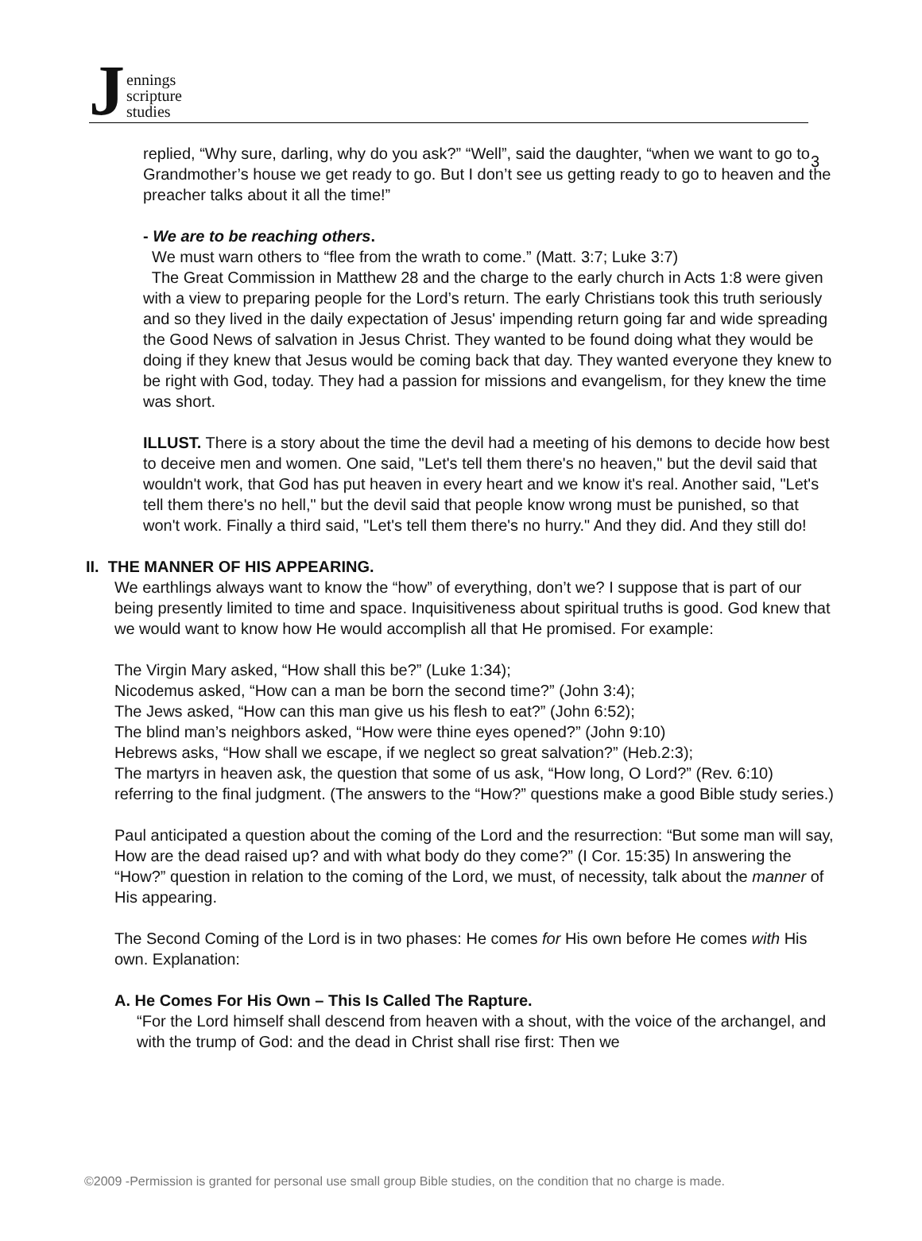Jennings
scripture
studies
3
replied, “Why sure, darling, why do you ask?” “Well”, said the daughter, “when we want to go to Grandmother’s house we get ready to go. But I don’t see us getting ready to go to heaven and the preacher talks about it all the time!”
- We are to be reaching others.
We must warn others to “flee from the wrath to come.” (Matt. 3:7; Luke 3:7)
The Great Commission in Matthew 28 and the charge to the early church in Acts 1:8 were given with a view to preparing people for the Lord’s return. The early Christians took this truth seriously and so they lived in the daily expectation of Jesus' impending return going far and wide spreading the Good News of salvation in Jesus Christ. They wanted to be found doing what they would be doing if they knew that Jesus would be coming back that day. They wanted everyone they knew to be right with God, today. They had a passion for missions and evangelism, for they knew the time was short.
ILLUST. There is a story about the time the devil had a meeting of his demons to decide how best to deceive men and women. One said, "Let's tell them there's no heaven," but the devil said that wouldn't work, that God has put heaven in every heart and we know it's real. Another said, "Let's tell them there's no hell," but the devil said that people know wrong must be punished, so that won't work. Finally a third said, "Let's tell them there's no hurry." And they did. And they still do!
II. THE MANNER OF HIS APPEARING.
We earthlings always want to know the “how” of everything, don’t we? I suppose that is part of our being presently limited to time and space. Inquisitiveness about spiritual truths is good. God knew that we would want to know how He would accomplish all that He promised. For example:
The Virgin Mary asked, “How shall this be?” (Luke 1:34);
Nicodemus asked, “How can a man be born the second time?” (John 3:4);
The Jews asked, “How can this man give us his flesh to eat?” (John 6:52);
The blind man’s neighbors asked, “How were thine eyes opened?” (John 9:10)
Hebrews asks, “How shall we escape, if we neglect so great salvation?” (Heb.2:3);
The martyrs in heaven ask, the question that some of us ask, “How long, O Lord?” (Rev. 6:10) referring to the final judgment. (The answers to the “How?” questions make a good Bible study series.)
Paul anticipated a question about the coming of the Lord and the resurrection: “But some man will say, How are the dead raised up? and with what body do they come?” (I Cor. 15:35) In answering the “How?” question in relation to the coming of the Lord, we must, of necessity, talk about the manner of His appearing.
The Second Coming of the Lord is in two phases: He comes for His own before He comes with His own. Explanation:
A. He Comes For His Own – This Is Called The Rapture.
“For the Lord himself shall descend from heaven with a shout, with the voice of the archangel, and with the trump of God: and the dead in Christ shall rise first: Then we
©2009 -Permission is granted for personal use small group Bible studies, on the condition that no charge is made.